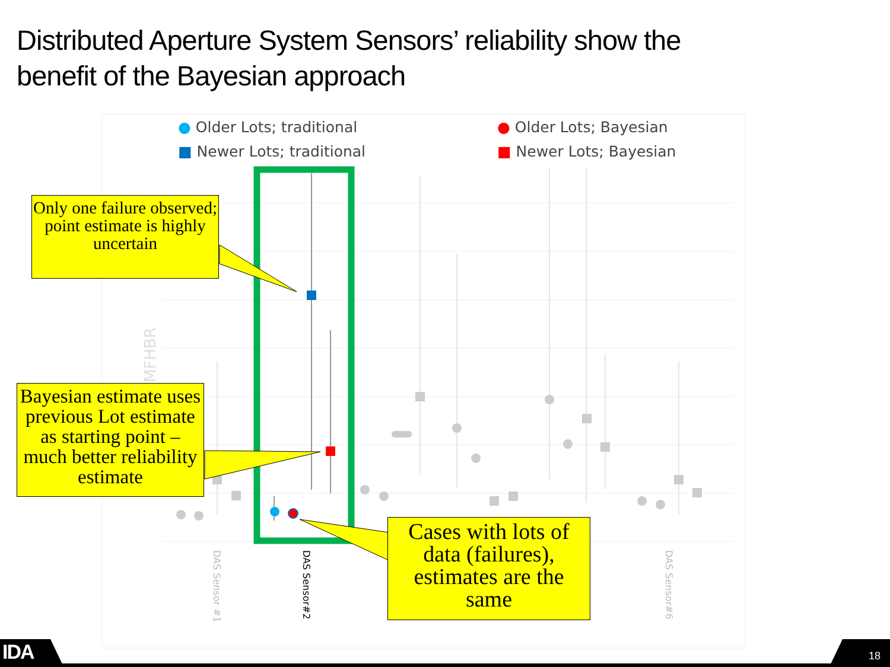Distributed Aperture System Sensors’ reliability show the
benefit of the Bayesian approach
MFHBR
● Older Lots; traditional ● Older Lots; Bayesian ■ Newer Lots; traditional ■ Newer Lots; Bayesian
Only one failure observed; point estimate is highly uncertain
Bayesian estimate uses previous Lot estimate as starting point – much better reliability estimate
Cases with lots of data (failures), estimates are the same
DAS Sensor #1
DAS Sensor#2
DAS Sensor#6
IDA 18